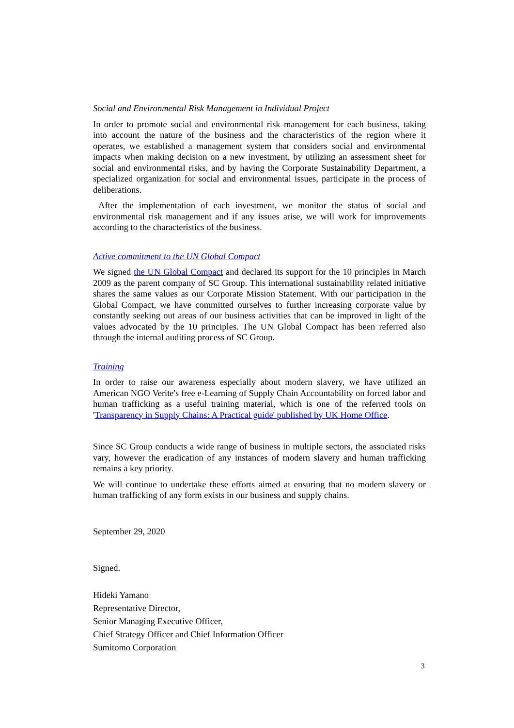Social and Environmental Risk Management in Individual Project
In order to promote social and environmental risk management for each business, taking into account the nature of the business and the characteristics of the region where it operates, we established a management system that considers social and environmental impacts when making decision on a new investment, by utilizing an assessment sheet for social and environmental risks, and by having the Corporate Sustainability Department, a specialized organization for social and environmental issues, participate in the process of deliberations.
After the implementation of each investment, we monitor the status of social and environmental risk management and if any issues arise, we will work for improvements according to the characteristics of the business.
Active commitment to the UN Global Compact
We signed the UN Global Compact and declared its support for the 10 principles in March 2009 as the parent company of SC Group. This international sustainability related initiative shares the same values as our Corporate Mission Statement. With our participation in the Global Compact, we have committed ourselves to further increasing corporate value by constantly seeking out areas of our business activities that can be improved in light of the values advocated by the 10 principles. The UN Global Compact has been referred also through the internal auditing process of SC Group.
Training
In order to raise our awareness especially about modern slavery, we have utilized an American NGO Verite's free e-Learning of Supply Chain Accountability on forced labor and human trafficking as a useful training material, which is one of the referred tools on 'Transparency in Supply Chains: A Practical guide' published by UK Home Office.
Since SC Group conducts a wide range of business in multiple sectors, the associated risks vary, however the eradication of any instances of modern slavery and human trafficking remains a key priority.
We will continue to undertake these efforts aimed at ensuring that no modern slavery or human trafficking of any form exists in our business and supply chains.
September 29, 2020
Signed.
Hideki Yamano
Representative Director,
Senior Managing Executive Officer,
Chief Strategy Officer and Chief Information Officer
Sumitomo Corporation
3